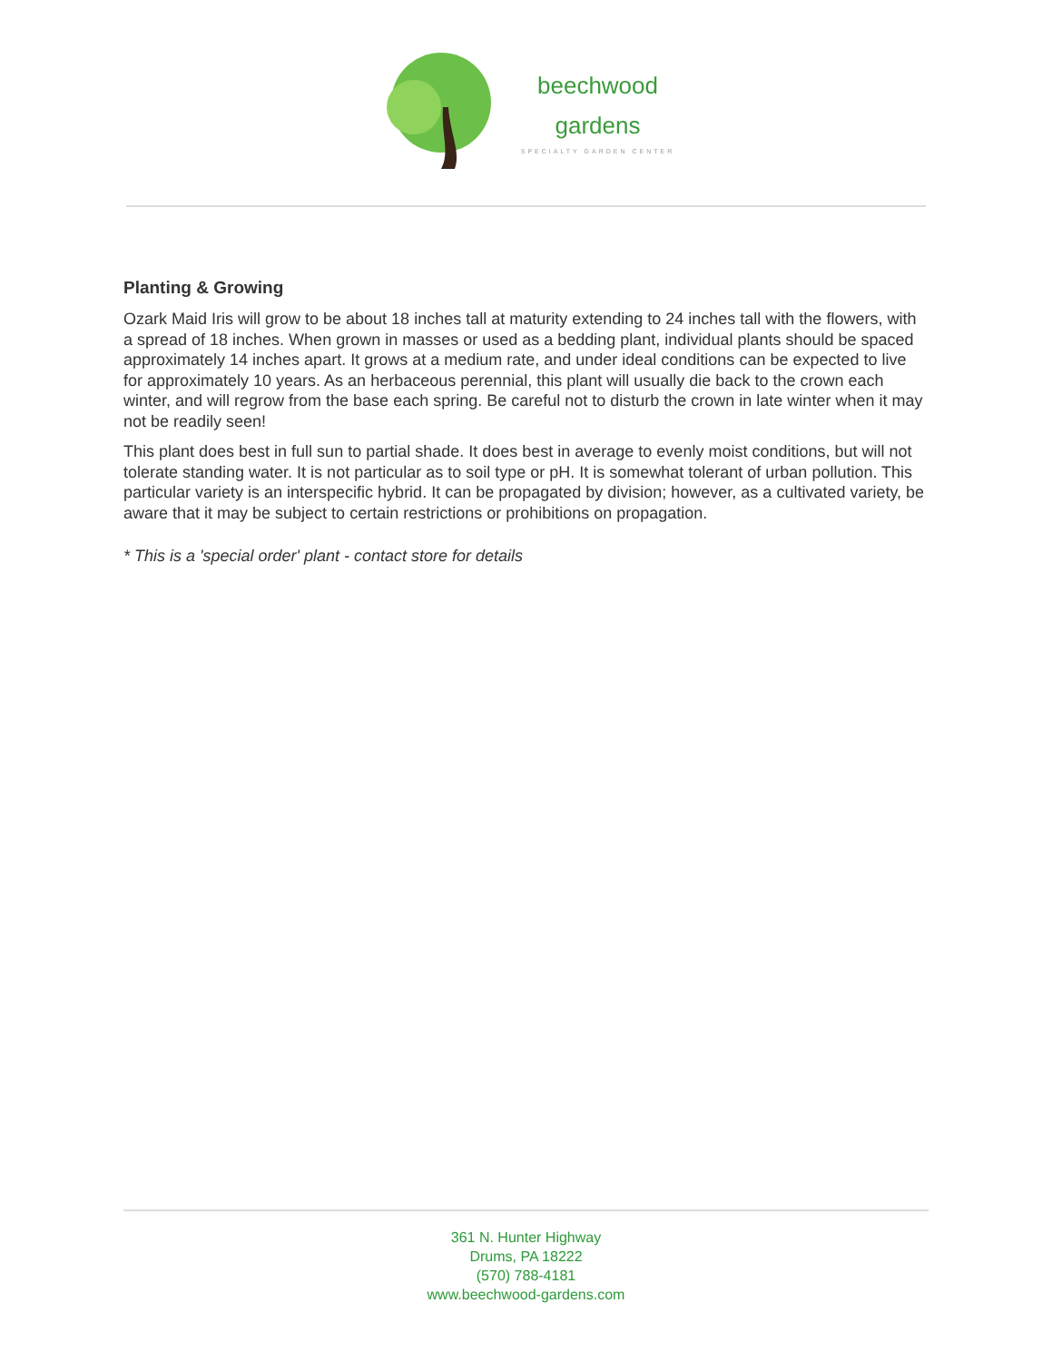beechwood
gardens
SPECIALTY GARDEN CENTER
Planting & Growing
Ozark Maid Iris will grow to be about 18 inches tall at maturity extending to 24 inches tall with the flowers, with a spread of 18 inches. When grown in masses or used as a bedding plant, individual plants should be spaced approximately 14 inches apart. It grows at a medium rate, and under ideal conditions can be expected to live for approximately 10 years. As an herbaceous perennial, this plant will usually die back to the crown each winter, and will regrow from the base each spring. Be careful not to disturb the crown in late winter when it may not be readily seen!
This plant does best in full sun to partial shade. It does best in average to evenly moist conditions, but will not tolerate standing water. It is not particular as to soil type or pH. It is somewhat tolerant of urban pollution. This particular variety is an interspecific hybrid. It can be propagated by division; however, as a cultivated variety, be aware that it may be subject to certain restrictions or prohibitions on propagation.
* This is a 'special order' plant - contact store for details
361 N. Hunter Highway
Drums, PA 18222
(570) 788-4181
www.beechwood-gardens.com